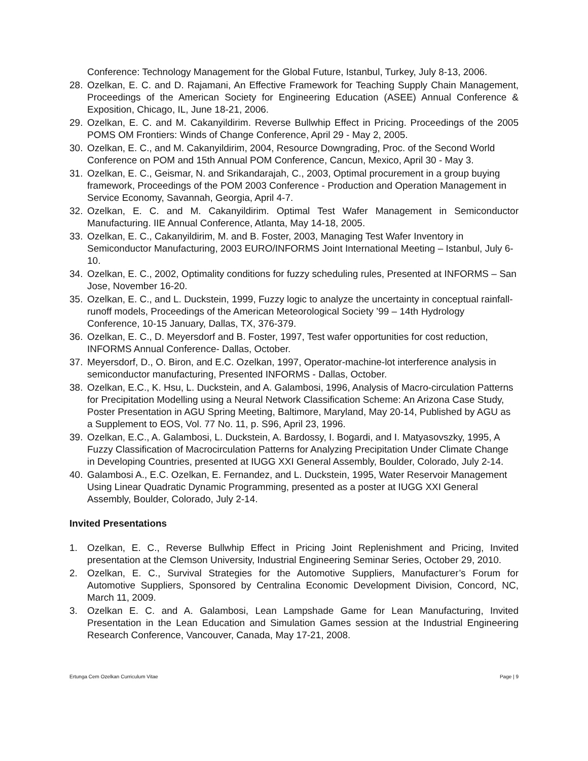Conference: Technology Management for the Global Future, Istanbul, Turkey, July 8-13, 2006.
28. Ozelkan, E. C. and D. Rajamani, An Effective Framework for Teaching Supply Chain Management, Proceedings of the American Society for Engineering Education (ASEE) Annual Conference & Exposition, Chicago, IL, June 18-21, 2006.
29. Ozelkan, E. C. and M. Cakanyildirim. Reverse Bullwhip Effect in Pricing. Proceedings of the 2005 POMS OM Frontiers: Winds of Change Conference, April 29 - May 2, 2005.
30. Ozelkan, E. C., and M. Cakanyildirim, 2004, Resource Downgrading, Proc. of the Second World Conference on POM and 15th Annual POM Conference, Cancun, Mexico, April 30 - May 3.
31. Ozelkan, E. C., Geismar, N. and Srikandarajah, C., 2003, Optimal procurement in a group buying framework, Proceedings of the POM 2003 Conference - Production and Operation Management in Service Economy, Savannah, Georgia, April 4-7.
32. Ozelkan, E. C. and M. Cakanyildirim. Optimal Test Wafer Management in Semiconductor Manufacturing. IIE Annual Conference, Atlanta, May 14-18, 2005.
33. Ozelkan, E. C., Cakanyildirim, M. and B. Foster, 2003, Managing Test Wafer Inventory in Semiconductor Manufacturing, 2003 EURO/INFORMS Joint International Meeting – Istanbul, July 6-10.
34. Ozelkan, E. C., 2002, Optimality conditions for fuzzy scheduling rules, Presented at INFORMS – San Jose, November 16-20.
35. Ozelkan, E. C., and L. Duckstein, 1999, Fuzzy logic to analyze the uncertainty in conceptual rainfall-runoff models, Proceedings of the American Meteorological Society ’99 – 14th Hydrology Conference, 10-15 January, Dallas, TX, 376-379.
36. Ozelkan, E. C., D. Meyersdorf and B. Foster, 1997, Test wafer opportunities for cost reduction, INFORMS Annual Conference- Dallas, October.
37. Meyersdorf, D., O. Biron, and E.C. Ozelkan, 1997, Operator-machine-lot interference analysis in semiconductor manufacturing, Presented INFORMS - Dallas, October.
38. Ozelkan, E.C., K. Hsu, L. Duckstein, and A. Galambosi, 1996, Analysis of Macro-circulation Patterns for Precipitation Modelling using a Neural Network Classification Scheme: An Arizona Case Study, Poster Presentation in AGU Spring Meeting, Baltimore, Maryland, May 20-14, Published by AGU as a Supplement to EOS, Vol. 77 No. 11, p. S96, April 23, 1996.
39. Ozelkan, E.C., A. Galambosi, L. Duckstein, A. Bardossy, I. Bogardi, and I. Matyasovszky, 1995, A Fuzzy Classification of Macrocirculation Patterns for Analyzing Precipitation Under Climate Change in Developing Countries, presented at IUGG XXI General Assembly, Boulder, Colorado, July 2-14.
40. Galambosi A., E.C. Ozelkan, E. Fernandez, and L. Duckstein, 1995, Water Reservoir Management Using Linear Quadratic Dynamic Programming, presented as a poster at IUGG XXI General Assembly, Boulder, Colorado, July 2-14.
Invited Presentations
1. Ozelkan, E. C., Reverse Bullwhip Effect in Pricing Joint Replenishment and Pricing, Invited presentation at the Clemson University, Industrial Engineering Seminar Series, October 29, 2010.
2. Ozelkan, E. C., Survival Strategies for the Automotive Suppliers, Manufacturer’s Forum for Automotive Suppliers, Sponsored by Centralina Economic Development Division, Concord, NC, March 11, 2009.
3. Ozelkan E. C. and A. Galambosi, Lean Lampshade Game for Lean Manufacturing, Invited Presentation in the Lean Education and Simulation Games session at the Industrial Engineering Research Conference, Vancouver, Canada, May 17-21, 2008.
Ertunga Cem Ozelkan Curriculum Vitae Page | 9